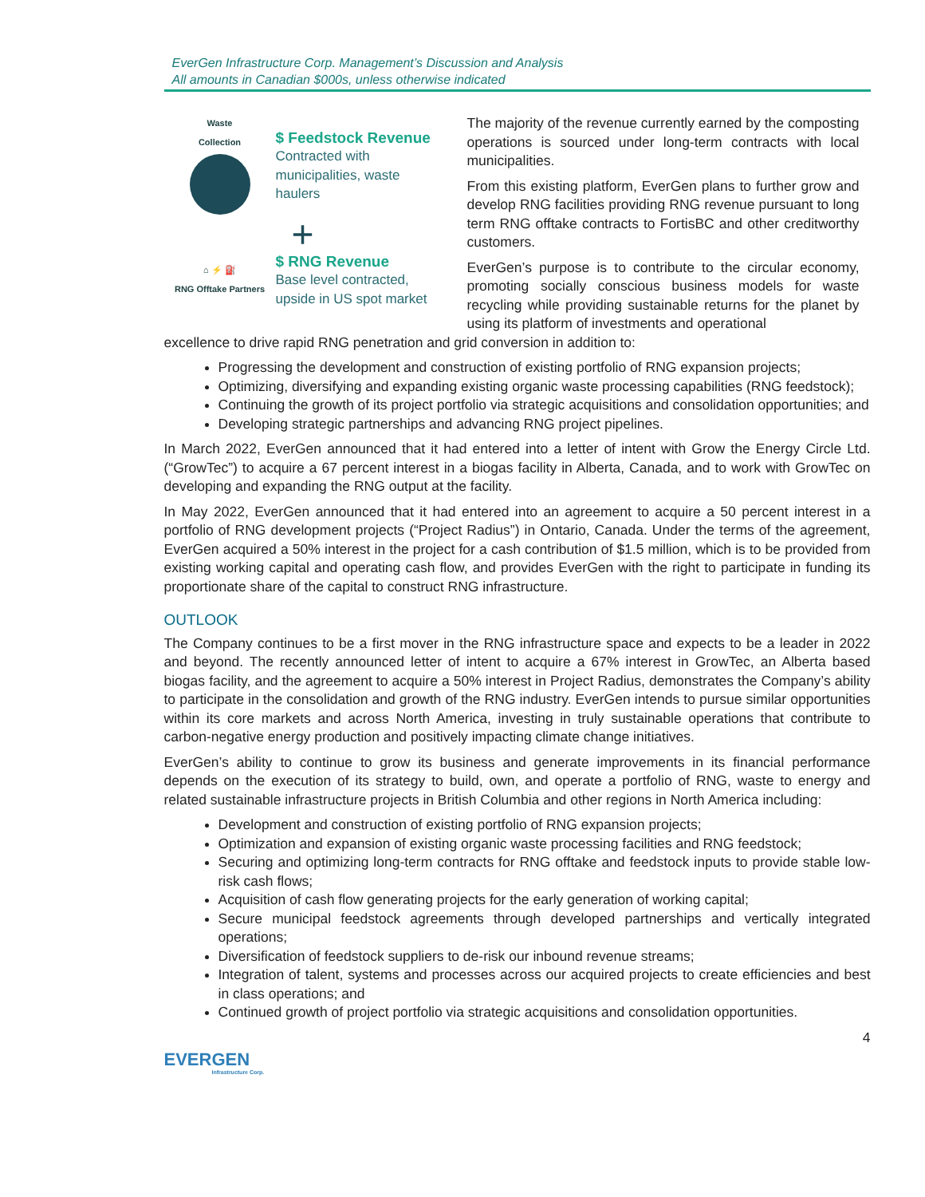EverGen Infrastructure Corp. Management’s Discussion and Analysis
All amounts in Canadian $000s, unless otherwise indicated
Waste
Collection
$ Feedstock Revenue
Contracted with
municipalities, waste
haulers
+
⌂ ⚡ ⛽
RNG Offtake Partners
$ RNG Revenue
Base level contracted,
upside in US spot market
The majority of the revenue currently earned by the composting operations is sourced under long-term contracts with local municipalities.
From this existing platform, EverGen plans to further grow and develop RNG facilities providing RNG revenue pursuant to long term RNG offtake contracts to FortisBC and other creditworthy customers.
EverGen’s purpose is to contribute to the circular economy, promoting socially conscious business models for waste recycling while providing sustainable returns for the planet by using its platform of investments and operational
excellence to drive rapid RNG penetration and grid conversion in addition to:
Progressing the development and construction of existing portfolio of RNG expansion projects;
Optimizing, diversifying and expanding existing organic waste processing capabilities (RNG feedstock);
Continuing the growth of its project portfolio via strategic acquisitions and consolidation opportunities; and
Developing strategic partnerships and advancing RNG project pipelines.
In March 2022, EverGen announced that it had entered into a letter of intent with Grow the Energy Circle Ltd. (“GrowTec”) to acquire a 67 percent interest in a biogas facility in Alberta, Canada, and to work with GrowTec on developing and expanding the RNG output at the facility.
In May 2022, EverGen announced that it had entered into an agreement to acquire a 50 percent interest in a portfolio of RNG development projects (“Project Radius”) in Ontario, Canada. Under the terms of the agreement, EverGen acquired a 50% interest in the project for a cash contribution of $1.5 million, which is to be provided from existing working capital and operating cash flow, and provides EverGen with the right to participate in funding its proportionate share of the capital to construct RNG infrastructure.
OUTLOOK
The Company continues to be a first mover in the RNG infrastructure space and expects to be a leader in 2022 and beyond. The recently announced letter of intent to acquire a 67% interest in GrowTec, an Alberta based biogas facility, and the agreement to acquire a 50% interest in Project Radius, demonstrates the Company’s ability to participate in the consolidation and growth of the RNG industry. EverGen intends to pursue similar opportunities within its core markets and across North America, investing in truly sustainable operations that contribute to carbon-negative energy production and positively impacting climate change initiatives.
EverGen’s ability to continue to grow its business and generate improvements in its financial performance depends on the execution of its strategy to build, own, and operate a portfolio of RNG, waste to energy and related sustainable infrastructure projects in British Columbia and other regions in North America including:
Development and construction of existing portfolio of RNG expansion projects;
Optimization and expansion of existing organic waste processing facilities and RNG feedstock;
Securing and optimizing long-term contracts for RNG offtake and feedstock inputs to provide stable low-risk cash flows;
Acquisition of cash flow generating projects for the early generation of working capital;
Secure municipal feedstock agreements through developed partnerships and vertically integrated operations;
Diversification of feedstock suppliers to de-risk our inbound revenue streams;
Integration of talent, systems and processes across our acquired projects to create efficiencies and best in class operations; and
Continued growth of project portfolio via strategic acquisitions and consolidation opportunities.
4
EVERGEN
Infrastructure Corp.